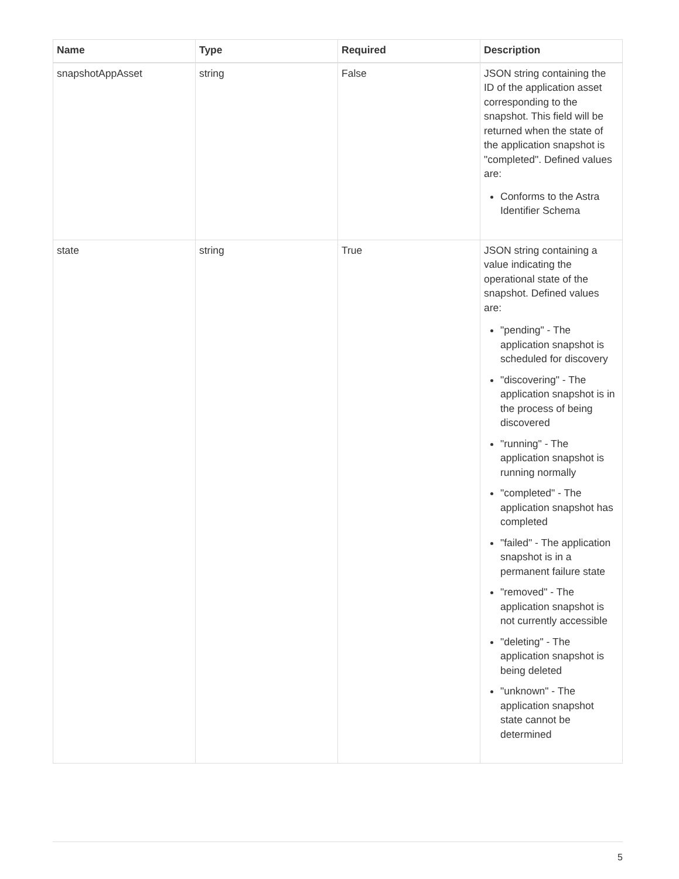| Name | Type | Required | Description |
| --- | --- | --- | --- |
| snapshotAppAsset | string | False | JSON string containing the ID of the application asset corresponding to the snapshot. This field will be returned when the state of the application snapshot is "completed". Defined values are: Conforms to the Astra Identifier Schema |
| state | string | True | JSON string containing a value indicating the operational state of the snapshot. Defined values are: "pending" - The application snapshot is scheduled for discovery "discovering" - The application snapshot is in the process of being discovered "running" - The application snapshot is running normally "completed" - The application snapshot has completed "failed" - The application snapshot is in a permanent failure state "removed" - The application snapshot is not currently accessible "deleting" - The application snapshot is being deleted "unknown" - The application snapshot state cannot be determined |
5